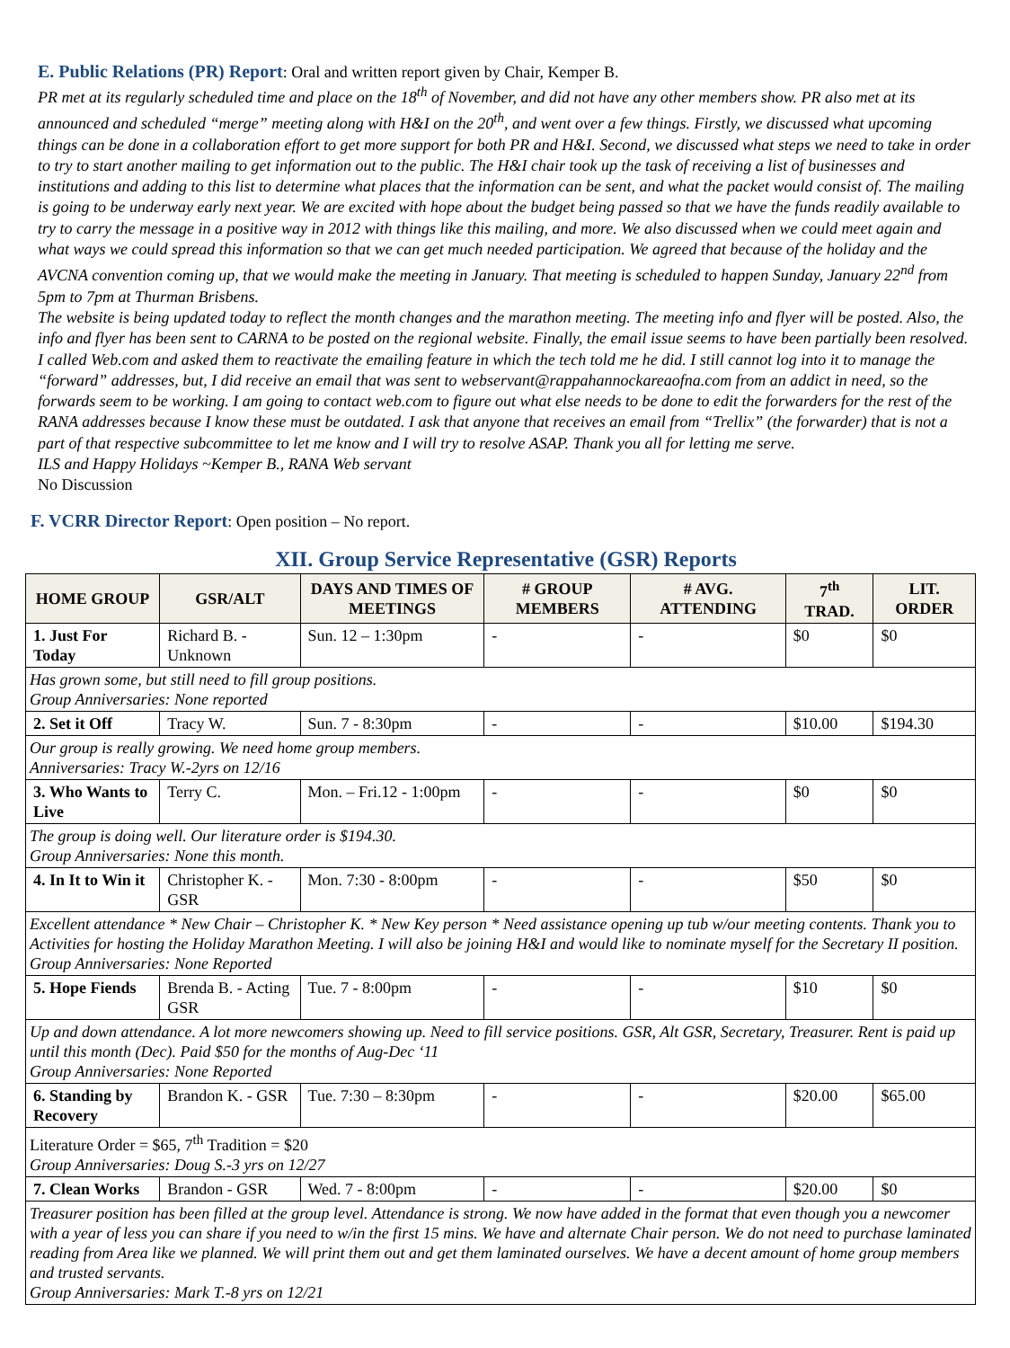E. Public Relations (PR) Report
: Oral and written report given by Chair, Kemper B.
PR met at its regularly scheduled time and place on the 18<sup>th</sup> of November, and did not have any other members show. PR also met at its announced and scheduled “merge” meeting along with H&I on the 20<sup>th</sup>, and went over a few things. Firstly, we discussed what upcoming things can be done in a collaboration effort to get more support for both PR and H&I. Second, we discussed what steps we need to take in order to try to start another mailing to get information out to the public. The H&I chair took up the task of receiving a list of businesses and institutions and adding to this list to determine what places that the information can be sent, and what the packet would consist of. The mailing is going to be underway early next year. We are excited with hope about the budget being passed so that we have the funds readily available to try to carry the message in a positive way in 2012 with things like this mailing, and more. We also discussed when we could meet again and what ways we could spread this information so that we can get much needed participation. We agreed that because of the holiday and the AVCNA convention coming up, that we would make the meeting in January. That meeting is scheduled to happen Sunday, January 22<sup>nd</sup> from 5pm to 7pm at Thurman Brisbens.
The website is being updated today to reflect the month changes and the marathon meeting. The meeting info and flyer will be posted. Also, the info and flyer has been sent to CARNA to be posted on the regional website. Finally, the email issue seems to have been partially been resolved. I called Web.com and asked them to reactivate the emailing feature in which the tech told me he did. I still cannot log into it to manage the “forward” addresses, but, I did receive an email that was sent to webservant@rappahannockareaofna.com from an addict in need, so the forwards seem to be working. I am going to contact web.com to figure out what else needs to be done to edit the forwarders for the rest of the RANA addresses because I know these must be outdated. I ask that anyone that receives an email from “Trellix” (the forwarder) that is not a part of that respective subcommittee to let me know and I will try to resolve ASAP. Thank you all for letting me serve.
ILS and Happy Holidays ~Kemper B., RANA Web servant
No Discussion
F. VCRR Director Report
: Open position – No report.
XII. Group Service Representative (GSR) Reports
| HOME GROUP | GSR/ALT | DAYS AND TIMES OF MEETINGS | # GROUP MEMBERS | # AVG. ATTENDING | 7<sup>th</sup> TRAD. | LIT. ORDER |
| --- | --- | --- | --- | --- | --- | --- |
| 1. Just For Today | Richard B. - Unknown | Sun. 12 – 1:30pm | - | - | $0 | $0 |
| Has grown some, but still need to fill group positions. Group Anniversaries: None reported | | | | | | |
| 2. Set it Off | Tracy W. | Sun. 7 - 8:30pm | - | - | $10.00 | $194.30 |
| Our group is really growing. We need home group members. Anniversaries: Tracy W.-2yrs on 12/16 | | | | | | |
| 3. Who Wants to Live | Terry C. | Mon. – Fri.12 - 1:00pm | - | - | $0 | $0 |
| The group is doing well. Our literature order is $194.30. Group Anniversaries: None this month. | | | | | | |
| 4. In It to Win it | Christopher K. - GSR | Mon. 7:30 - 8:00pm | - | - | $50 | $0 |
| Excellent attendance * New Chair – Christopher K. * New Key person * Need assistance opening up tub w/our meeting contents. Thank you to Activities for hosting the Holiday Marathon Meeting. I will also be joining H&I and would like to nominate myself for the Secretary II position. Group Anniversaries: None Reported | | | | | | |
| 5. Hope Fiends | Brenda B. - Acting GSR | Tue. 7 - 8:00pm | - | - | $10 | $0 |
| Up and down attendance. A lot more newcomers showing up. Need to fill service positions. GSR, Alt GSR, Secretary, Treasurer. Rent is paid up until this month (Dec). Paid $50 for the months of Aug-Dec ‘11 Group Anniversaries: None Reported | | | | | | |
| 6. Standing by Recovery | Brandon K. - GSR | Tue. 7:30 – 8:30pm | - | - | $20.00 | $65.00 |
| Literature Order = $65, 7<sup>th</sup> Tradition = $20 Group Anniversaries: Doug S.-3 yrs on 12/27 | | | | | | |
| 7. Clean Works | Brandon - GSR | Wed. 7 - 8:00pm | - | - | $20.00 | $0 |
| Treasurer position has been filled at the group level. Attendance is strong. We now have added in the format that even though you a newcomer with a year of less you can share if you need to w/in the first 15 mins. We have and alternate Chair person. We do not need to purchase laminated reading from Area like we planned. We will print them out and get them laminated ourselves. We have a decent amount of home group members and trusted servants. Group Anniversaries: Mark T.-8 yrs on 12/21 | | | | | | |